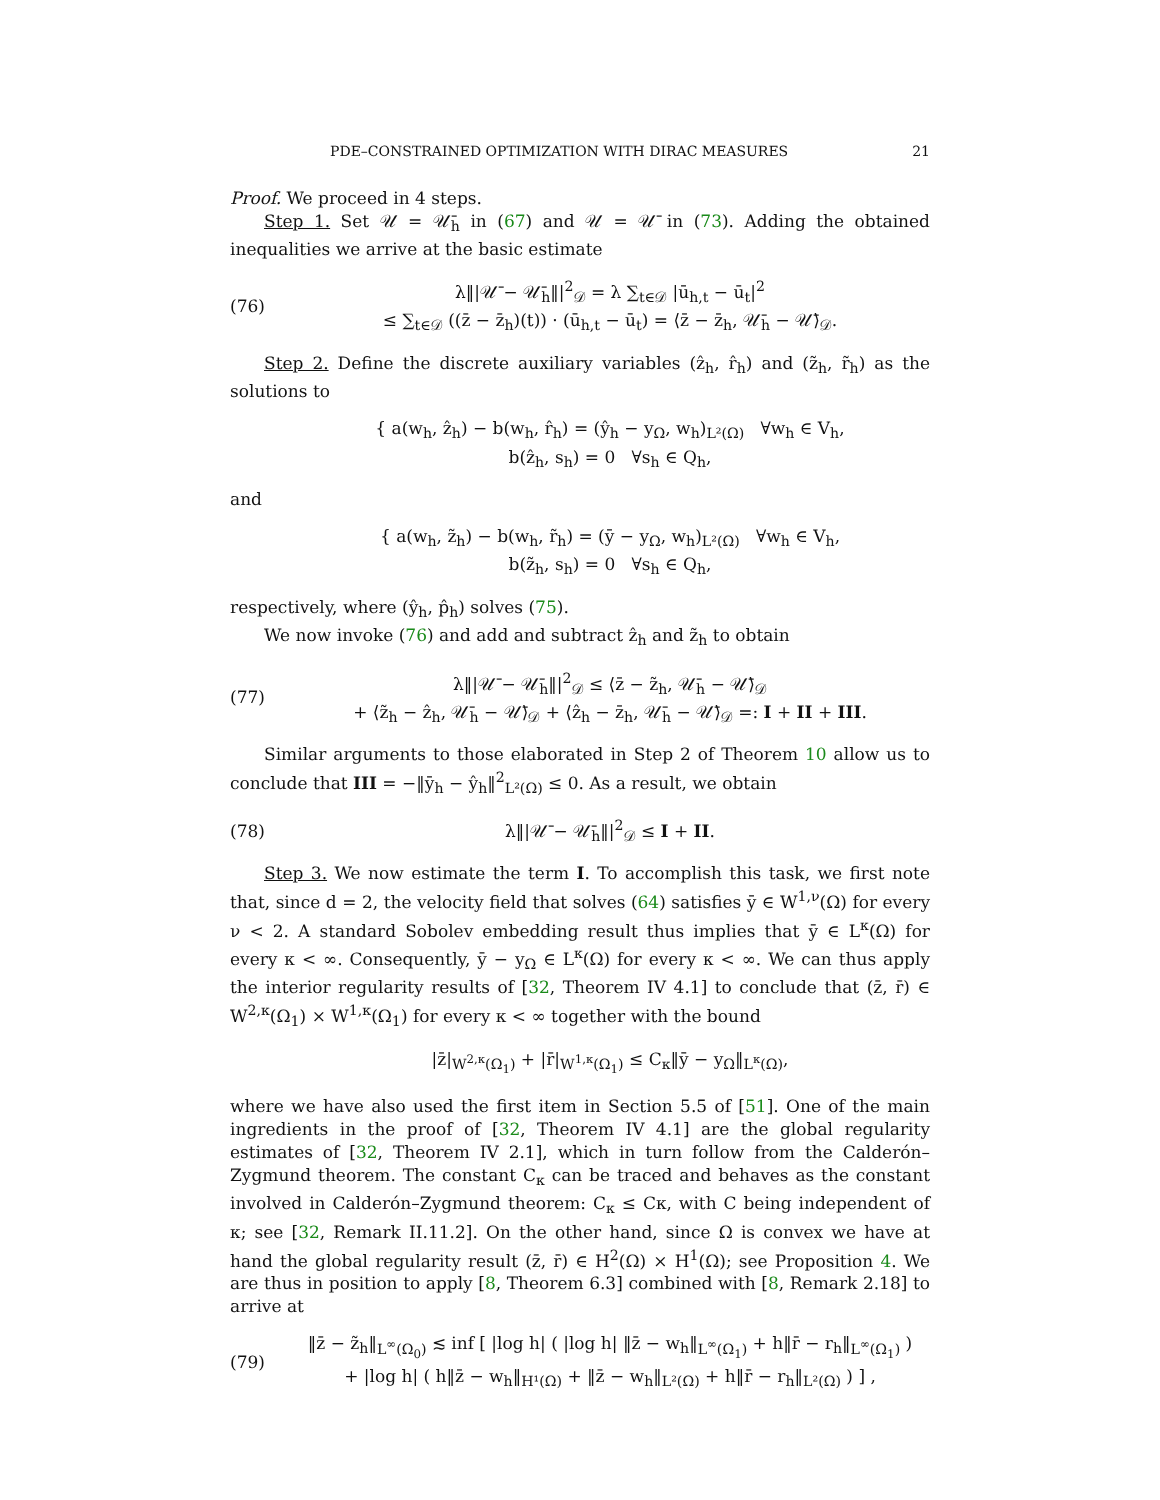PDE–CONSTRAINED OPTIMIZATION WITH DIRAC MEASURES 21
Proof. We proceed in 4 steps.
Step 1. Set 𝒰 = 𝒰̄<sub>h</sub> in (67) and 𝒰 = 𝒰̄ in (73). Adding the obtained inequalities we arrive at the basic estimate
(76)
λ‖|𝒰̄ − 𝒰̄<sub>h</sub>‖|<sup>2</sup><sub>𝒟</sub> = λ ∑<sub>t∈𝒟</sub> |ū<sub>h,t</sub> − ū<sub>t</sub>|<sup>2</sup>
≤ ∑<sub>t∈𝒟</sub> ((z̄ − z̄<sub>h</sub>)(t)) · (ū<sub>h,t</sub> − ū<sub>t</sub>) = ⟨z̄ − z̄<sub>h</sub>, 𝒰̄<sub>h</sub> − 𝒰̄⟩<sub>𝒟</sub>.
Step 2. Define the discrete auxiliary variables (ẑ<sub>h</sub>, r̂<sub>h</sub>) and (z̃<sub>h</sub>, r̃<sub>h</sub>) as the solutions to
{ a(w<sub>h</sub>, ẑ<sub>h</sub>) − b(w<sub>h</sub>, r̂<sub>h</sub>) = (ŷ<sub>h</sub> − y<sub>Ω</sub>, w<sub>h</sub>)<sub>L²(Ω)</sub> ∀w<sub>h</sub> ∈ V<sub>h</sub>,
b(ẑ<sub>h</sub>, s<sub>h</sub>) = 0 ∀s<sub>h</sub> ∈ Q<sub>h</sub>,
and
{ a(w<sub>h</sub>, z̃<sub>h</sub>) − b(w<sub>h</sub>, r̃<sub>h</sub>) = (ȳ − y<sub>Ω</sub>, w<sub>h</sub>)<sub>L²(Ω)</sub> ∀w<sub>h</sub> ∈ V<sub>h</sub>,
b(z̃<sub>h</sub>, s<sub>h</sub>) = 0 ∀s<sub>h</sub> ∈ Q<sub>h</sub>,
respectively, where (ŷ<sub>h</sub>, p̂<sub>h</sub>) solves (75).
We now invoke (76) and add and subtract ẑ<sub>h</sub> and z̃<sub>h</sub> to obtain
(77)
λ‖|𝒰̄ − 𝒰̄<sub>h</sub>‖|<sup>2</sup><sub>𝒟</sub> ≤ ⟨z̄ − z̃<sub>h</sub>, 𝒰̄<sub>h</sub> − 𝒰̄⟩<sub>𝒟</sub>
+ ⟨z̃<sub>h</sub> − ẑ<sub>h</sub>, 𝒰̄<sub>h</sub> − 𝒰̄⟩<sub>𝒟</sub> + ⟨ẑ<sub>h</sub> − z̄<sub>h</sub>, 𝒰̄<sub>h</sub> − 𝒰̄⟩<sub>𝒟</sub> =: I + II + III.
Similar arguments to those elaborated in Step 2 of Theorem 10 allow us to conclude that III = −‖ȳ<sub>h</sub> − ŷ<sub>h</sub>‖<sup>2</sup><sub>L²(Ω)</sub> ≤ 0. As a result, we obtain
(78) λ‖|𝒰̄ − 𝒰̄<sub>h</sub>‖|<sup>2</sup><sub>𝒟</sub> ≤ I + II.
Step 3. We now estimate the term I. To accomplish this task, we first note that, since d = 2, the velocity field that solves (64) satisfies ȳ ∈ W<sup>1,ν</sup>(Ω) for every ν < 2. A standard Sobolev embedding result thus implies that ȳ ∈ L<sup>κ</sup>(Ω) for every κ < ∞. Consequently, ȳ − y<sub>Ω</sub> ∈ L<sup>κ</sup>(Ω) for every κ < ∞. We can thus apply the interior regularity results of [32, Theorem IV 4.1] to conclude that (z̄, r̄) ∈ W<sup>2,κ</sup>(Ω<sub>1</sub>) × W<sup>1,κ</sup>(Ω<sub>1</sub>) for every κ < ∞ together with the bound
|z̄|<sub>W<sup>2,κ</sup>(Ω<sub>1</sub>)</sub> + |r̄|<sub>W<sup>1,κ</sup>(Ω<sub>1</sub>)</sub> ≤ C<sub>κ</sub>‖ȳ − y<sub>Ω</sub>‖<sub>L<sup>κ</sup>(Ω)</sub>,
where we have also used the first item in Section 5.5 of [51]. One of the main ingredients in the proof of [32, Theorem IV 4.1] are the global regularity estimates of [32, Theorem IV 2.1], which in turn follow from the Calderón–Zygmund theorem. The constant C<sub>κ</sub> can be traced and behaves as the constant involved in Calderón–Zygmund theorem: C<sub>κ</sub> ≤ Cκ, with C being independent of κ; see [32, Remark II.11.2]. On the other hand, since Ω is convex we have at hand the global regularity result (z̄, r̄) ∈ H<sup>2</sup>(Ω) × H<sup>1</sup>(Ω); see Proposition 4. We are thus in position to apply [8, Theorem 6.3] combined with [8, Remark 2.18] to arrive at
(79)
‖z̄ − z̃<sub>h</sub>‖<sub>L<sup>∞</sup>(Ω<sub>0</sub>)</sub> ≲ inf [ |log h| ( |log h| ‖z̄ − w<sub>h</sub>‖<sub>L<sup>∞</sup>(Ω<sub>1</sub>)</sub> + h‖r̄ − r<sub>h</sub>‖<sub>L<sup>∞</sup>(Ω<sub>1</sub>)</sub> )
+ |log h| ( h‖z̄ − w<sub>h</sub>‖<sub>H¹(Ω)</sub> + ‖z̄ − w<sub>h</sub>‖<sub>L²(Ω)</sub> + h‖r̄ − r<sub>h</sub>‖<sub>L²(Ω)</sub> ) ] ,